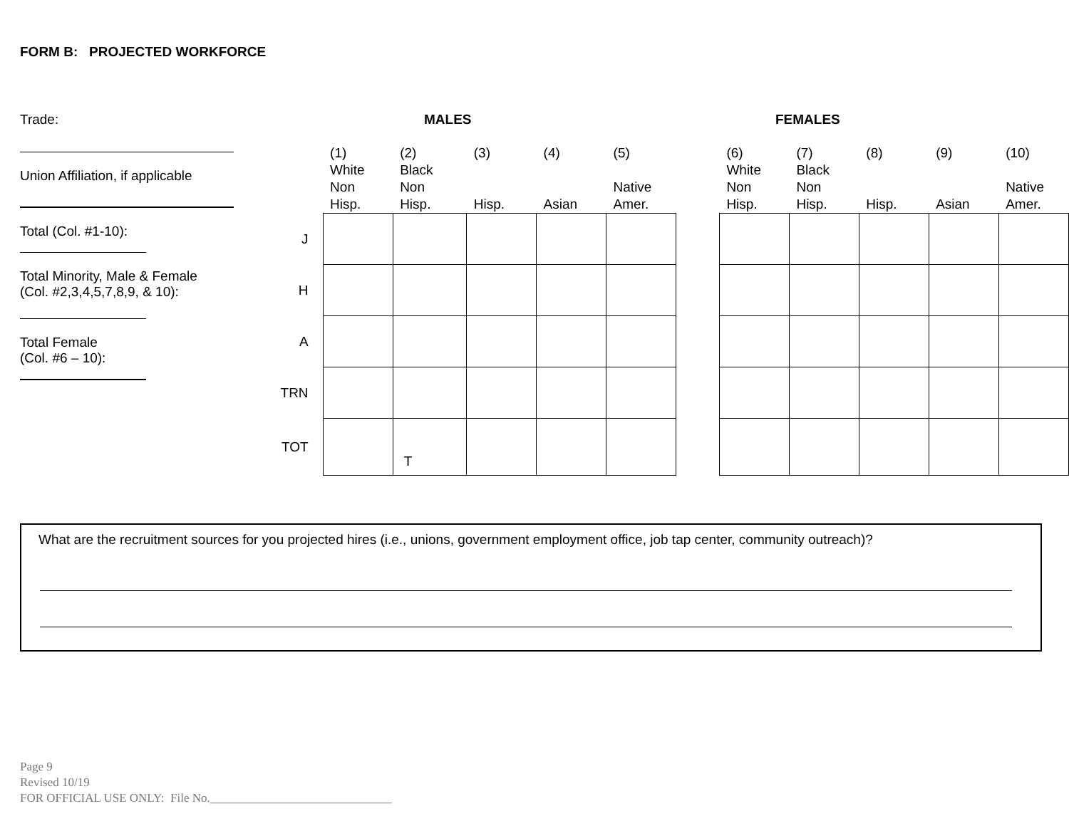FORM B: PROJECTED WORKFORCE
Trade:
Union Affiliation, if applicable
Total (Col. #1-10):
Total Minority, Male & Female
(Col. #2,3,4,5,7,8,9, & 10):
Total Female
(Col. #6 – 10):
MALES FEMALES
| | (1) White Non Hisp. | (2) Black Non Hisp. | (3) Hisp. | (4) Asian | (5) Native Amer. | | (6) White Non Hisp. | (7) Black Non Hisp. | (8) Hisp. | (9) Asian | (10) Native Amer. |
| J | | | | | | | | | | | |
| H | | | | | | | | | | | |
| A | | | | | | | | | | | |
| TRN | | | | | | | | | | | |
| TOT | | T | | | | | | | | | |
What are the recruitment sources for you projected hires (i.e., unions, government employment office, job tap center, community outreach)?
Page 9
Revised 10/19
FOR OFFICIAL USE ONLY: File No.______________________________